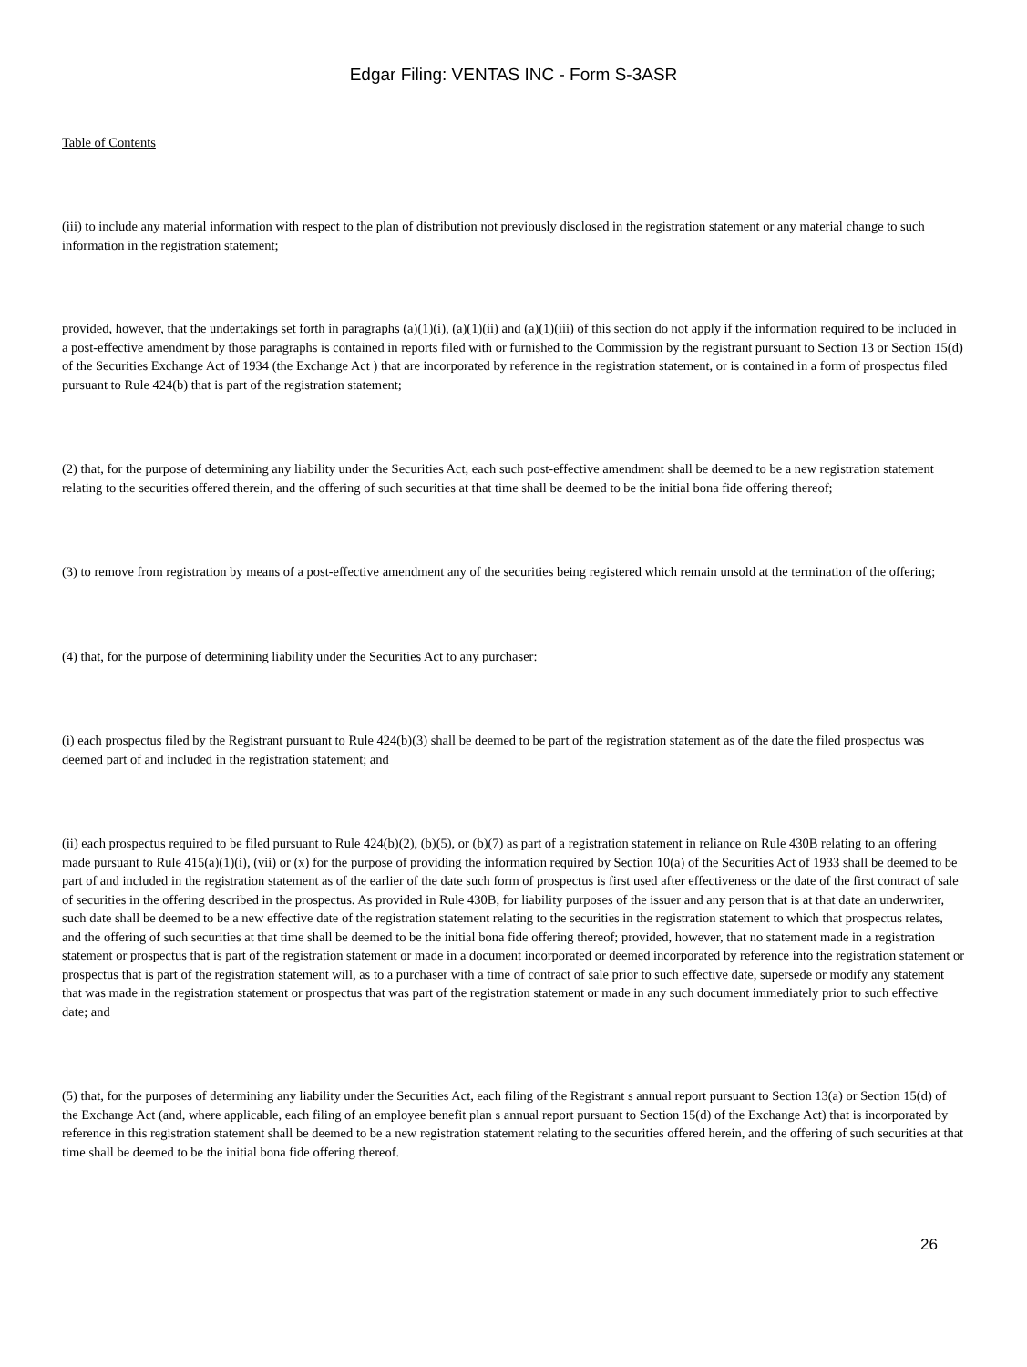Edgar Filing: VENTAS INC - Form S-3ASR
Table of Contents
(iii) to include any material information with respect to the plan of distribution not previously disclosed in the registration statement or any material change to such information in the registration statement;
provided, however, that the undertakings set forth in paragraphs (a)(1)(i), (a)(1)(ii) and (a)(1)(iii) of this section do not apply if the information required to be included in a post-effective amendment by those paragraphs is contained in reports filed with or furnished to the Commission by the registrant pursuant to Section 13 or Section 15(d) of the Securities Exchange Act of 1934 (the Exchange Act ) that are incorporated by reference in the registration statement, or is contained in a form of prospectus filed pursuant to Rule 424(b) that is part of the registration statement;
(2) that, for the purpose of determining any liability under the Securities Act, each such post-effective amendment shall be deemed to be a new registration statement relating to the securities offered therein, and the offering of such securities at that time shall be deemed to be the initial bona fide offering thereof;
(3) to remove from registration by means of a post-effective amendment any of the securities being registered which remain unsold at the termination of the offering;
(4) that, for the purpose of determining liability under the Securities Act to any purchaser:
(i) each prospectus filed by the Registrant pursuant to Rule 424(b)(3) shall be deemed to be part of the registration statement as of the date the filed prospectus was deemed part of and included in the registration statement; and
(ii) each prospectus required to be filed pursuant to Rule 424(b)(2), (b)(5), or (b)(7) as part of a registration statement in reliance on Rule 430B relating to an offering made pursuant to Rule 415(a)(1)(i), (vii) or (x) for the purpose of providing the information required by Section 10(a) of the Securities Act of 1933 shall be deemed to be part of and included in the registration statement as of the earlier of the date such form of prospectus is first used after effectiveness or the date of the first contract of sale of securities in the offering described in the prospectus. As provided in Rule 430B, for liability purposes of the issuer and any person that is at that date an underwriter, such date shall be deemed to be a new effective date of the registration statement relating to the securities in the registration statement to which that prospectus relates, and the offering of such securities at that time shall be deemed to be the initial bona fide offering thereof; provided, however, that no statement made in a registration statement or prospectus that is part of the registration statement or made in a document incorporated or deemed incorporated by reference into the registration statement or prospectus that is part of the registration statement will, as to a purchaser with a time of contract of sale prior to such effective date, supersede or modify any statement that was made in the registration statement or prospectus that was part of the registration statement or made in any such document immediately prior to such effective date; and
(5) that, for the purposes of determining any liability under the Securities Act, each filing of the Registrant s annual report pursuant to Section 13(a) or Section 15(d) of the Exchange Act (and, where applicable, each filing of an employee benefit plan s annual report pursuant to Section 15(d) of the Exchange Act) that is incorporated by reference in this registration statement shall be deemed to be a new registration statement relating to the securities offered herein, and the offering of such securities at that time shall be deemed to be the initial bona fide offering thereof.
26